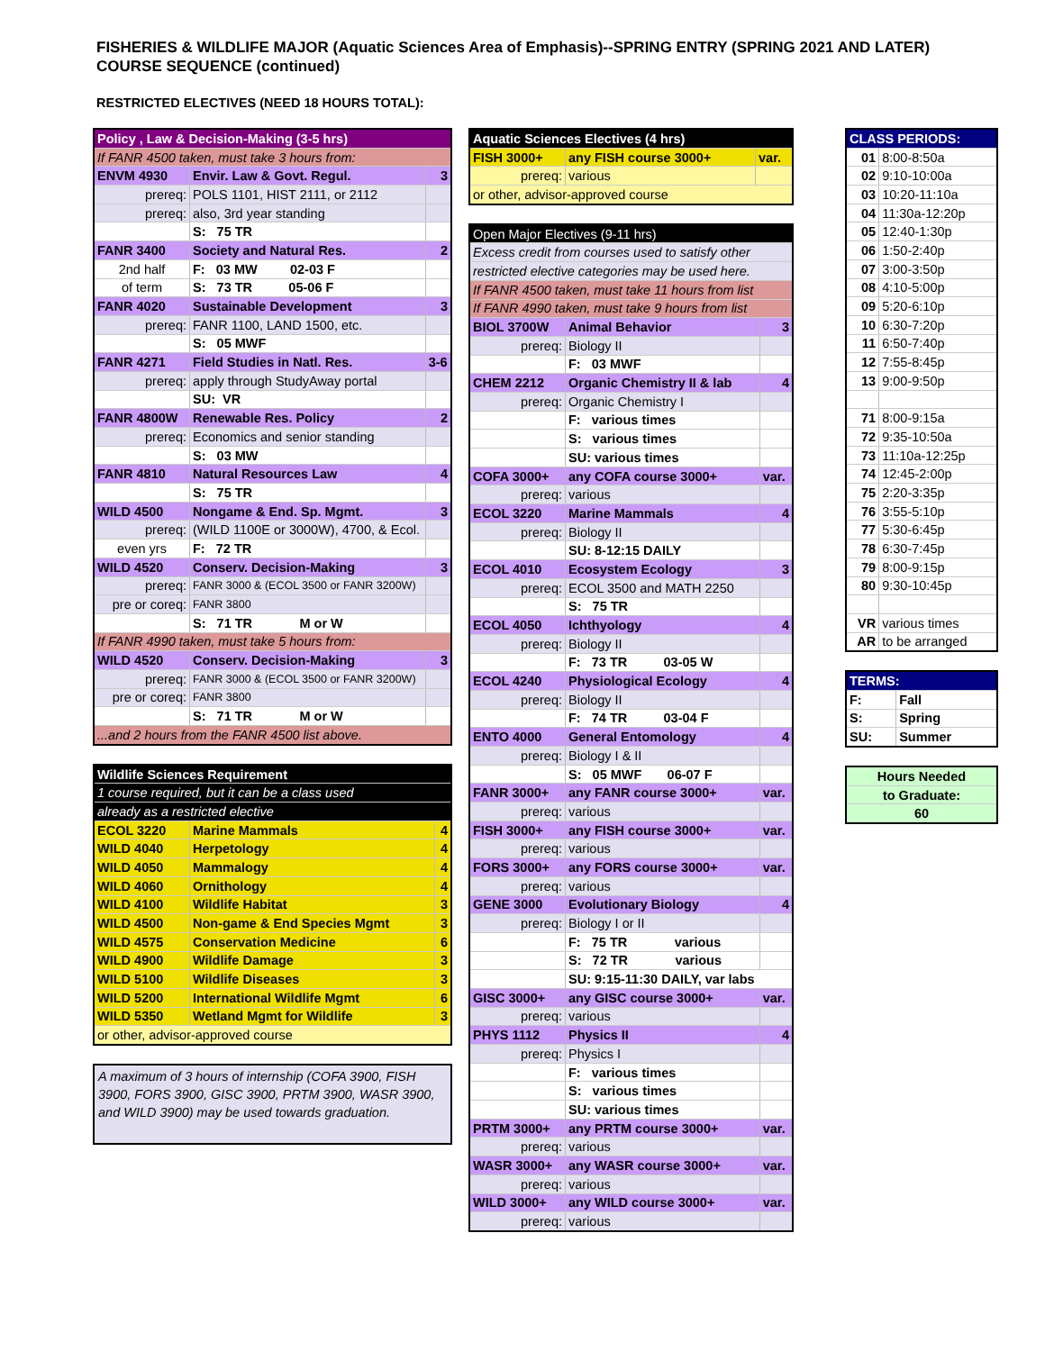FISHERIES & WILDLIFE MAJOR (Aquatic Sciences Area of Emphasis)--SPRING ENTRY (SPRING 2021 AND LATER)
COURSE SEQUENCE (continued)
RESTRICTED ELECTIVES (NEED 18 HOURS TOTAL):
| Policy , Law & Decision-Making (3-5 hrs) | | |
| If FANR 4500 taken, must take 3 hours from: | | |
| ENVM 4930 | Envir. Law & Govt. Regul. | 3 |
| prereq: | POLS 1101, HIST 2111, or 2112 | |
| prereq: | also, 3rd year standing | |
| | S: 75 TR | |
| FANR 3400 | Society and Natural Res. | 2 |
| 2nd half | F: 03 MW 02-03 F | |
| of term | S: 73 TR 05-06 F | |
| FANR 4020 | Sustainable Development | 3 |
| prereq: | FANR 1100, LAND 1500, etc. | |
| | S: 05 MWF | |
| FANR 4271 | Field Studies in Natl. Res. | 3-6 |
| prereq: | apply through StudyAway portal | |
| | SU: VR | |
| FANR 4800W | Renewable Res. Policy | 2 |
| prereq: | Economics and senior standing | |
| | S: 03 MW | |
| FANR 4810 | Natural Resources Law | 4 |
| | S: 75 TR | |
| WILD 4500 | Nongame & End. Sp. Mgmt. | 3 |
| prereq: | (WILD 1100E or 3000W), 4700, & Ecol. | |
| even yrs | F: 72 TR | |
| WILD 4520 | Conserv. Decision-Making | 3 |
| prereq: | FANR 3000 & (ECOL 3500 or FANR 3200W) | |
| pre or coreq: | FANR 3800 | |
| | S: 71 TR M or W | |
| If FANR 4990 taken, must take 5 hours from: | | |
| WILD 4520 | Conserv. Decision-Making | 3 |
| prereq: | FANR 3000 & (ECOL 3500 or FANR 3200W) | |
| pre or coreq: | FANR 3800 | |
| | S: 71 TR M or W | |
| ...and 2 hours from the FANR 4500 list above. | | |
| Wildlife Sciences Requirement | | |
| 1 course required, but it can be a class used | | |
| already as a restricted elective | | |
| ECOL 3220 | Marine Mammals | 4 |
| WILD 4040 | Herpetology | 4 |
| WILD 4050 | Mammalogy | 4 |
| WILD 4060 | Ornithology | 4 |
| WILD 4100 | Wildlife Habitat | 3 |
| WILD 4500 | Non-game & End Species Mgmt | 3 |
| WILD 4575 | Conservation Medicine | 6 |
| WILD 4900 | Wildlife Damage | 3 |
| WILD 5100 | Wildlife Diseases | 3 |
| WILD 5200 | International Wildlife Mgmt | 6 |
| WILD 5350 | Wetland Mgmt for Wildlife | 3 |
| or other, advisor-approved course | | |
A maximum of 3 hours of internship (COFA 3900, FISH 3900, FORS 3900, GISC 3900, PRTM 3900, WASR 3900, and WILD 3900) may be used towards graduation.
| Aquatic Sciences Electives (4 hrs) | | |
| FISH 3000+ | any FISH course 3000+ | var. |
| prereq: | various | |
| or other, advisor-approved course | | |
| Open Major Electives (9-11 hrs) | | |
| Excess credit from courses used to satisfy other | | |
| restricted elective categories may be used here. | | |
| If FANR 4500 taken, must take 11 hours from list | | |
| If FANR 4990 taken, must take 9 hours from list | | |
| BIOL 3700W | Animal Behavior | 3 |
| prereq: | Biology II | |
| | F: 03 MWF | |
| CHEM 2212 | Organic Chemistry II & lab | 4 |
| prereq: | Organic Chemistry I | |
| | F: various times | |
| | S: various times | |
| | SU: various times | |
| COFA 3000+ | any COFA course 3000+ | var. |
| prereq: | various | |
| ECOL 3220 | Marine Mammals | 4 |
| prereq: | Biology II | |
| | SU: 8-12:15 DAILY | |
| ECOL 4010 | Ecosystem Ecology | 3 |
| prereq: | ECOL 3500 and MATH 2250 | |
| | S: 75 TR | |
| ECOL 4050 | Ichthyology | 4 |
| prereq: | Biology II | |
| | F: 73 TR 03-05 W | |
| ECOL 4240 | Physiological Ecology | 4 |
| prereq: | Biology II | |
| | F: 74 TR 03-04 F | |
| ENTO 4000 | General Entomology | 4 |
| prereq: | Biology I & II | |
| | S: 05 MWF 06-07 F | |
| FANR 3000+ | any FANR course 3000+ | var. |
| prereq: | various | |
| FISH 3000+ | any FISH course 3000+ | var. |
| prereq: | various | |
| FORS 3000+ | any FORS course 3000+ | var. |
| prereq: | various | |
| GENE 3000 | Evolutionary Biology | 4 |
| prereq: | Biology I or II | |
| | F: 75 TR various | |
| | S: 72 TR various | |
| | SU: 9:15-11:30 DAILY, var labs | |
| GISC 3000+ | any GISC course 3000+ | var. |
| prereq: | various | |
| PHYS 1112 | Physics II | 4 |
| prereq: | Physics I | |
| | F: various times | |
| | S: various times | |
| | SU: various times | |
| PRTM 3000+ | any PRTM course 3000+ | var. |
| prereq: | various | |
| WASR 3000+ | any WASR course 3000+ | var. |
| prereq: | various | |
| WILD 3000+ | any WILD course 3000+ | var. |
| prereq: | various | |
| CLASS PERIODS: | |
| 01 | 8:00-8:50a |
| 02 | 9:10-10:00a |
| 03 | 10:20-11:10a |
| 04 | 11:30a-12:20p |
| 05 | 12:40-1:30p |
| 06 | 1:50-2:40p |
| 07 | 3:00-3:50p |
| 08 | 4:10-5:00p |
| 09 | 5:20-6:10p |
| 10 | 6:30-7:20p |
| 11 | 6:50-7:40p |
| 12 | 7:55-8:45p |
| 13 | 9:00-9:50p |
| 71 | 8:00-9:15a |
| 72 | 9:35-10:50a |
| 73 | 11:10a-12:25p |
| 74 | 12:45-2:00p |
| 75 | 2:20-3:35p |
| 76 | 3:55-5:10p |
| 77 | 5:30-6:45p |
| 78 | 6:30-7:45p |
| 79 | 8:00-9:15p |
| 80 | 9:30-10:45p |
| VR | various times |
| AR | to be arranged |
| TERMS: | |
| F: | Fall |
| S: | Spring |
| SU: | Summer |
| Hours Needed |
| to Graduate: |
| 60 |